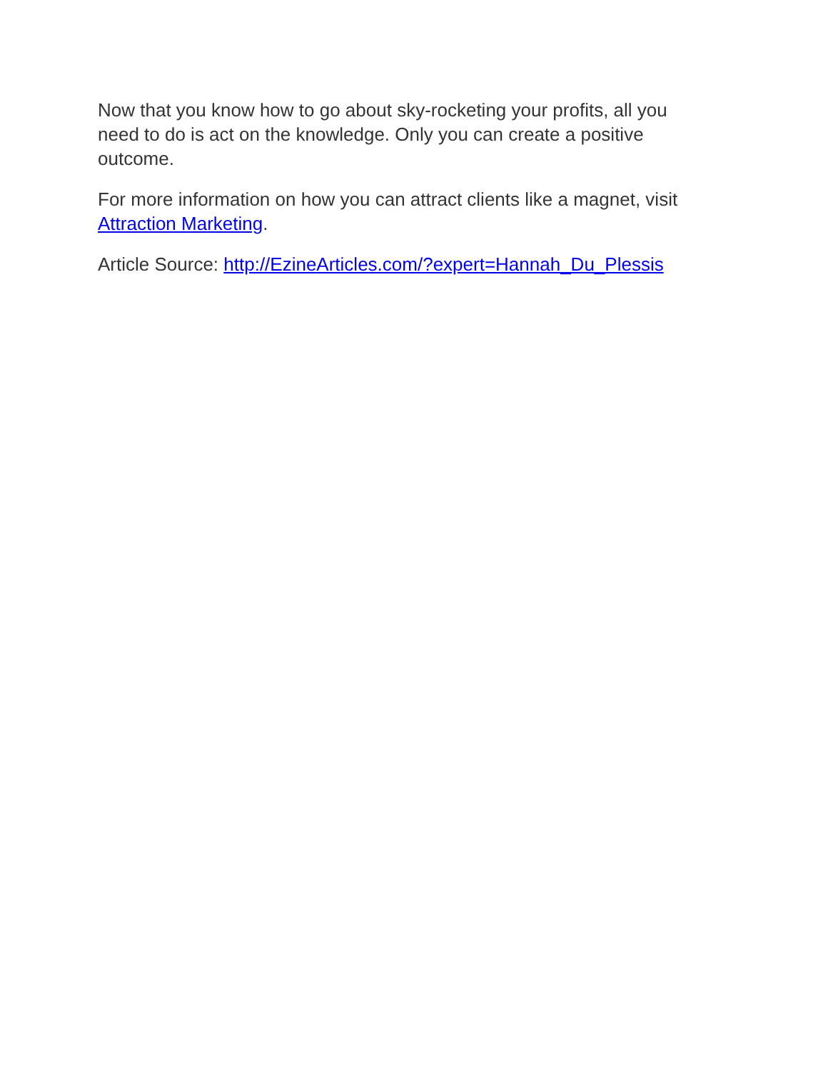Now that you know how to go about sky-rocketing your profits, all you need to do is act on the knowledge. Only you can create a positive outcome.
For more information on how you can attract clients like a magnet, visit Attraction Marketing.
Article Source: http://EzineArticles.com/?expert=Hannah_Du_Plessis